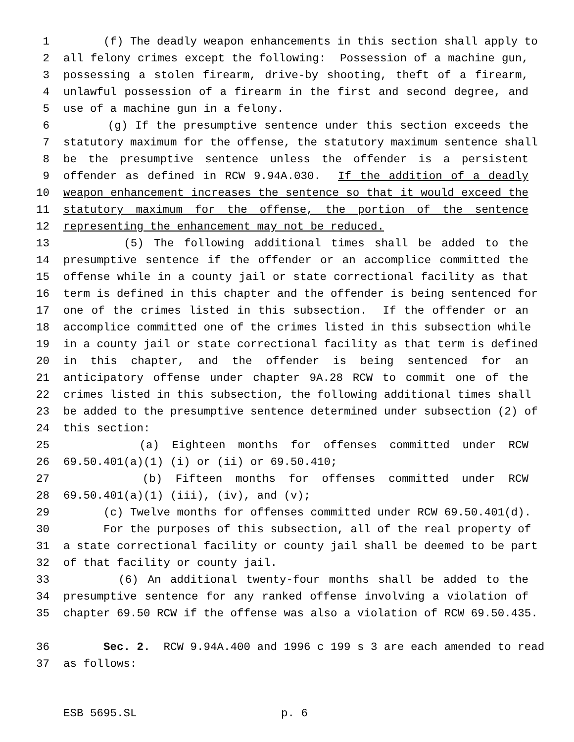1 (f) The deadly weapon enhancements in this section shall apply to
2 all felony crimes except the following: Possession of a machine gun,
3 possessing a stolen firearm, drive-by shooting, theft of a firearm,
4 unlawful possession of a firearm in the first and second degree, and
5 use of a machine gun in a felony.
6 (g) If the presumptive sentence under this section exceeds the
7 statutory maximum for the offense, the statutory maximum sentence shall
8 be the presumptive sentence unless the offender is a persistent
9 offender as defined in RCW 9.94A.030. If the addition of a deadly
10 weapon enhancement increases the sentence so that it would exceed the
11 statutory maximum for the offense, the portion of the sentence
12 representing the enhancement may not be reduced.
13 (5) The following additional times shall be added to the
14 presumptive sentence if the offender or an accomplice committed the
15 offense while in a county jail or state correctional facility as that
16 term is defined in this chapter and the offender is being sentenced for
17 one of the crimes listed in this subsection. If the offender or an
18 accomplice committed one of the crimes listed in this subsection while
19 in a county jail or state correctional facility as that term is defined
20 in this chapter, and the offender is being sentenced for an
21 anticipatory offense under chapter 9A.28 RCW to commit one of the
22 crimes listed in this subsection, the following additional times shall
23 be added to the presumptive sentence determined under subsection (2) of
24 this section:
25 (a) Eighteen months for offenses committed under RCW
26 69.50.401(a)(1) (i) or (ii) or 69.50.410;
27 (b) Fifteen months for offenses committed under RCW
28 69.50.401(a)(1) (iii), (iv), and (v);
29 (c) Twelve months for offenses committed under RCW 69.50.401(d).
30 For the purposes of this subsection, all of the real property of
31 a state correctional facility or county jail shall be deemed to be part
32 of that facility or county jail.
33 (6) An additional twenty-four months shall be added to the
34 presumptive sentence for any ranked offense involving a violation of
35 chapter 69.50 RCW if the offense was also a violation of RCW 69.50.435.
36 Sec. 2. RCW 9.94A.400 and 1996 c 199 s 3 are each amended to read
37 as follows:
ESB 5695.SL p. 6